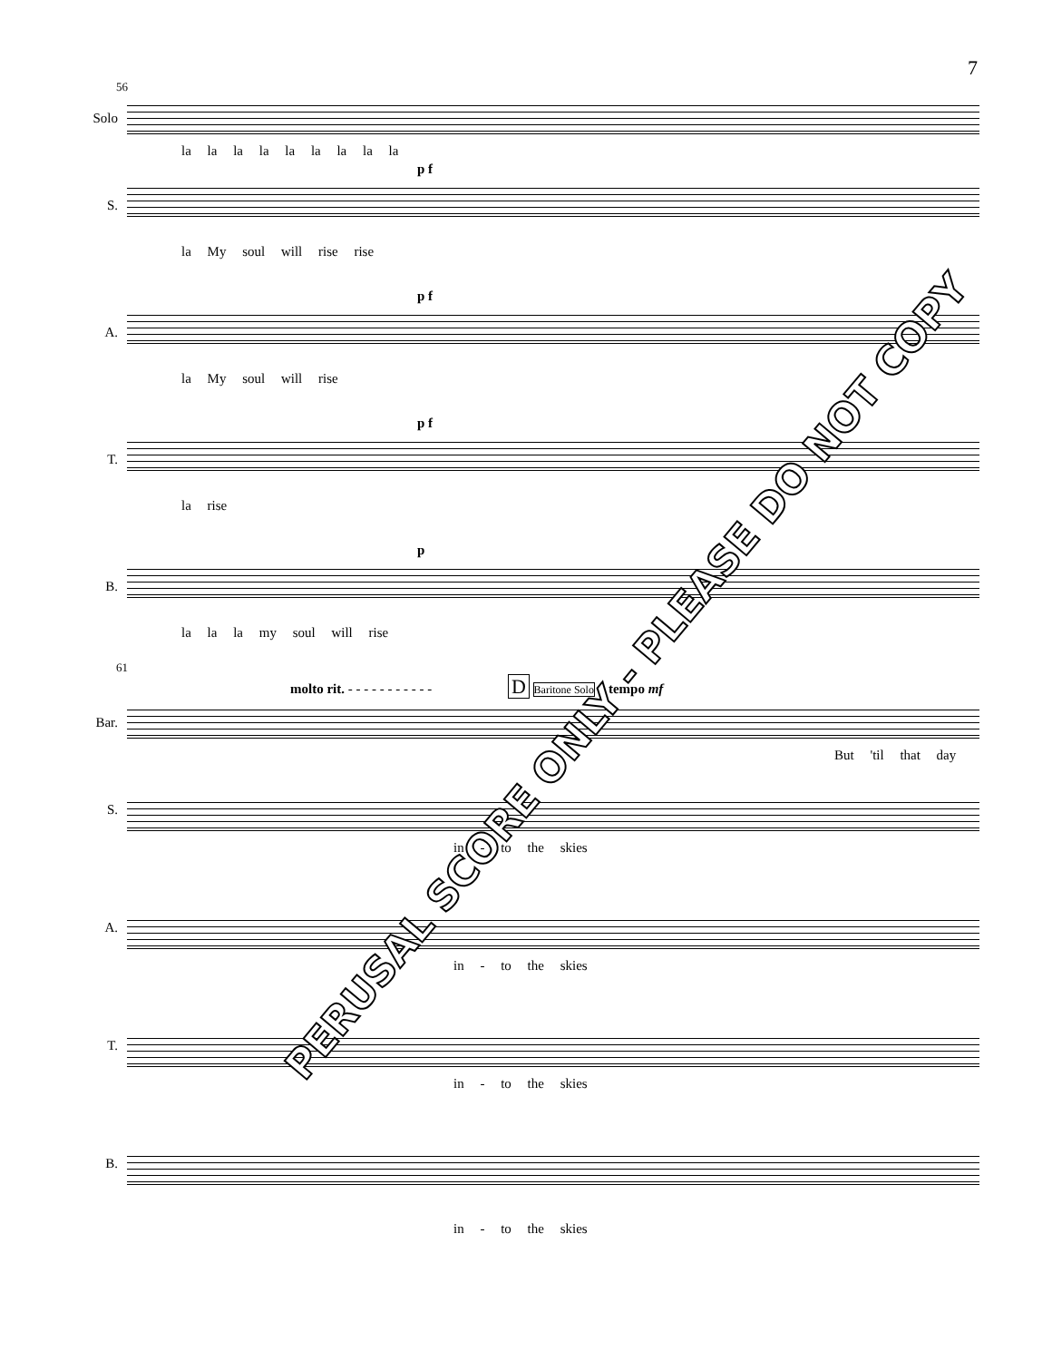7
56
Solo
la la la la la la la la la
S.
p f
la My soul will rise rise
A.
p f
la My soul will rise
T.
p f
la rise
B.
p
la la la my soul will rise
61
molto rit. - - - - - - - - - - - D Baritone Solo a tempo mf
Bar.
But 'til that day
S.
in - to the skies
A.
in - to the skies
T.
in - to the skies
B. in - to the skies
PERUSAL SCORE ONLY - PLEASE DO NOT COPY